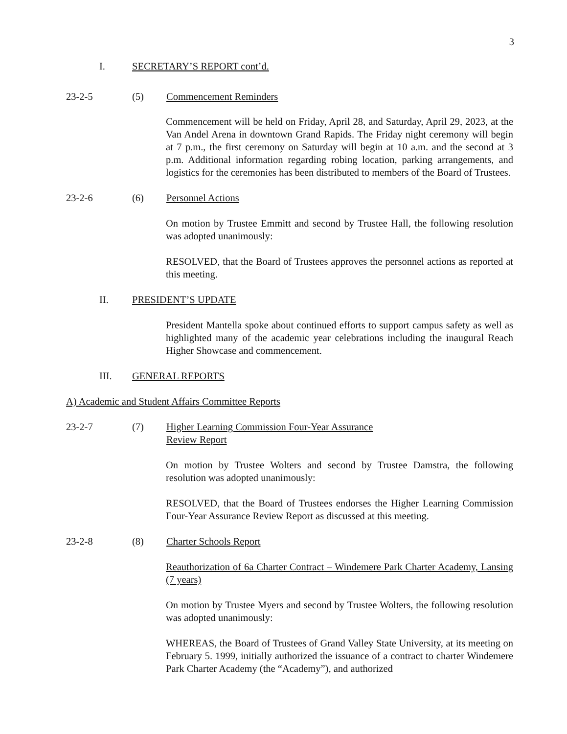3
I. SECRETARY’S REPORT cont’d.
23-2-5 (5) Commencement Reminders
Commencement will be held on Friday, April 28, and Saturday, April 29, 2023, at the Van Andel Arena in downtown Grand Rapids. The Friday night ceremony will begin at 7 p.m., the first ceremony on Saturday will begin at 10 a.m. and the second at 3 p.m. Additional information regarding robing location, parking arrangements, and logistics for the ceremonies has been distributed to members of the Board of Trustees.
23-2-6 (6) Personnel Actions
On motion by Trustee Emmitt and second by Trustee Hall, the following resolution was adopted unanimously:
RESOLVED, that the Board of Trustees approves the personnel actions as reported at this meeting.
II. PRESIDENT’S UPDATE
President Mantella spoke about continued efforts to support campus safety as well as highlighted many of the academic year celebrations including the inaugural Reach Higher Showcase and commencement.
III. GENERAL REPORTS
A) Academic and Student Affairs Committee Reports
23-2-7 (7) Higher Learning Commission Four-Year Assurance
Review Report
On motion by Trustee Wolters and second by Trustee Damstra, the following resolution was adopted unanimously:
RESOLVED, that the Board of Trustees endorses the Higher Learning Commission Four-Year Assurance Review Report as discussed at this meeting.
23-2-8 (8) Charter Schools Report
Reauthorization of 6a Charter Contract – Windemere Park Charter Academy, Lansing (7 years)
On motion by Trustee Myers and second by Trustee Wolters, the following resolution was adopted unanimously:
WHEREAS, the Board of Trustees of Grand Valley State University, at its meeting on February 5. 1999, initially authorized the issuance of a contract to charter Windemere Park Charter Academy (the “Academy”), and authorized